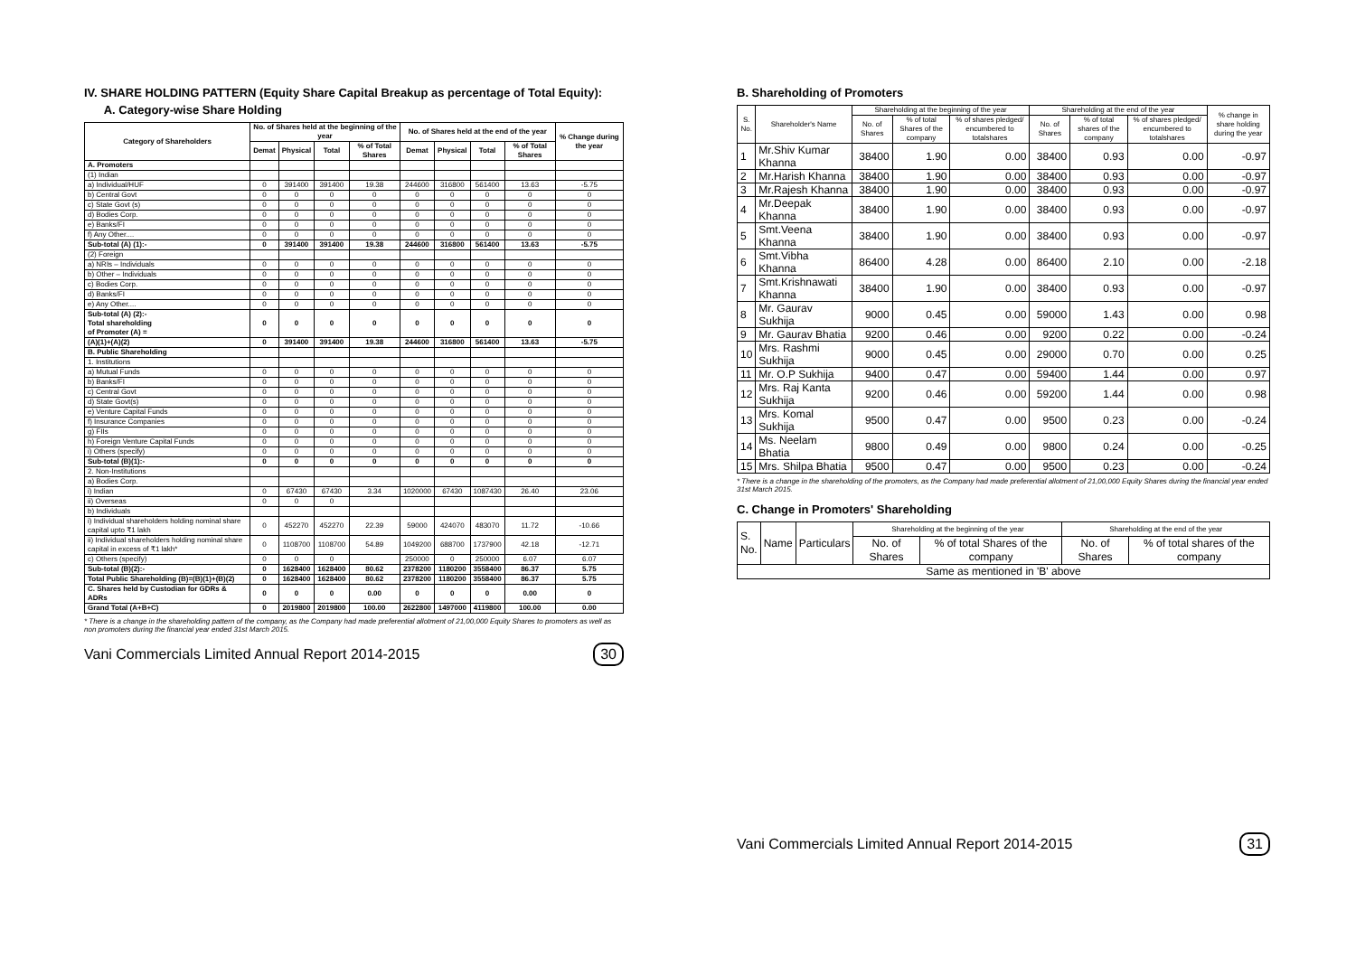IV. SHARE HOLDING PATTERN (Equity Share Capital Breakup as percentage of Total Equity):
A. Category-wise Share Holding
| Category of Shareholders | No. of Shares held at the beginning of the year | | | | No. of Shares held at the end of the year | | | | % Change during the year |
| --- | --- | --- | --- | --- | --- | --- | --- | --- | --- |
| | Demat | Physical | Total | % of Total Shares | Demat | Physical | Total | % of Total Shares | |
| A. Promoters | | | | | | | | | |
| (1) Indian | | | | | | | | | |
| a) Individual/HUF | 0 | 391400 | 391400 | 19.38 | 244600 | 316800 | 561400 | 13.63 | -5.75 |
| b) Central Govt | 0 | 0 | 0 | 0 | 0 | 0 | 0 | 0 | 0 |
| c) State Govt (s) | 0 | 0 | 0 | 0 | 0 | 0 | 0 | 0 | 0 |
| d) Bodies Corp. | 0 | 0 | 0 | 0 | 0 | 0 | 0 | 0 | 0 |
| e) Banks/FI | 0 | 0 | 0 | 0 | 0 | 0 | 0 | 0 | 0 |
| f) Any Other.... | 0 | 0 | 0 | 0 | 0 | 0 | 0 | 0 | 0 |
| Sub-total (A) (1):- | 0 | 391400 | 391400 | 19.38 | 244600 | 316800 | 561400 | 13.63 | -5.75 |
| (2) Foreign | | | | | | | | | |
| a) NRIs – Individuals | 0 | 0 | 0 | 0 | 0 | 0 | 0 | 0 | 0 |
| b) Other – Individuals | 0 | 0 | 0 | 0 | 0 | 0 | 0 | 0 | 0 |
| c) Bodies Corp. | 0 | 0 | 0 | 0 | 0 | 0 | 0 | 0 | 0 |
| d) Banks/FI | 0 | 0 | 0 | 0 | 0 | 0 | 0 | 0 | 0 |
| e) Any Other.... | 0 | 0 | 0 | 0 | 0 | 0 | 0 | 0 | 0 |
| Sub-total (A) (2):- Total shareholding of Promoter (A) = | 0 | 0 | 0 | 0 | 0 | 0 | 0 | 0 | 0 |
| (A)(1)+(A)(2) | 0 | 391400 | 391400 | 19.38 | 244600 | 316800 | 561400 | 13.63 | -5.75 |
| B. Public Shareholding | | | | | | | | | |
| 1. Institutions | | | | | | | | | |
| a) Mutual Funds | 0 | 0 | 0 | 0 | 0 | 0 | 0 | 0 | 0 |
| b) Banks/FI | 0 | 0 | 0 | 0 | 0 | 0 | 0 | 0 | 0 |
| c) Central Govt | 0 | 0 | 0 | 0 | 0 | 0 | 0 | 0 | 0 |
| d) State Govt(s) | 0 | 0 | 0 | 0 | 0 | 0 | 0 | 0 | 0 |
| e) Venture Capital Funds | 0 | 0 | 0 | 0 | 0 | 0 | 0 | 0 | 0 |
| f) Insurance Companies | 0 | 0 | 0 | 0 | 0 | 0 | 0 | 0 | 0 |
| g) FIIs | 0 | 0 | 0 | 0 | 0 | 0 | 0 | 0 | 0 |
| h) Foreign Venture Capital Funds | 0 | 0 | 0 | 0 | 0 | 0 | 0 | 0 | 0 |
| i) Others (specify) | 0 | 0 | 0 | 0 | 0 | 0 | 0 | 0 | 0 |
| Sub-total (B)(1):- | 0 | 0 | 0 | 0 | 0 | 0 | 0 | 0 | 0 |
| 2. Non-Institutions | | | | | | | | | |
| a) Bodies Corp. | | | | | | | | | |
| i) Indian | 0 | 67430 | 67430 | 3.34 | 1020000 | 67430 | 1087430 | 26.40 | 23.06 |
| ii) Overseas | 0 | 0 | 0 | | | | | | |
| b) Individuals | | | | | | | | | |
| i) Individual shareholders holding nominal share capital upto ₹1 lakh | 0 | 452270 | 452270 | 22.39 | 59000 | 424070 | 483070 | 11.72 | -10.66 |
| ii) Individual shareholders holding nominal share capital in excess of ₹1 lakh* | 0 | 1108700 | 1108700 | 54.89 | 1049200 | 688700 | 1737900 | 42.18 | -12.71 |
| c) Others (specify) | 0 | 0 | 0 | | 250000 | 0 | 250000 | 6.07 | 6.07 |
| Sub-total (B)(2):- | 0 | 1628400 | 1628400 | 80.62 | 2378200 | 1180200 | 3558400 | 86.37 | 5.75 |
| Total Public Shareholding (B)=(B)(1)+(B)(2) | 0 | 1628400 | 1628400 | 80.62 | 2378200 | 1180200 | 3558400 | 86.37 | 5.75 |
| C. Shares held by Custodian for GDRs & ADRs | 0 | 0 | 0 | 0.00 | 0 | 0 | 0 | 0.00 | 0 |
| Grand Total (A+B+C) | 0 | 2019800 | 2019800 | 100.00 | 2622800 | 1497000 | 4119800 | 100.00 | 0.00 |
* There is a change in the shareholding pattern of the company, as the Company had made preferential allotment of 21,00,000 Equity Shares to promoters as well as non promoters during the financial year ended 31st March 2015.
Vani Commercials Limited Annual Report 2014-2015 30
B. Shareholding of Promoters
| S. No. | Shareholder's Name | Shareholding at the beginning of the year | | | Shareholding at the end of the year | | | % change in share holding during the year |
| --- | --- | --- | --- | --- | --- | --- | --- | --- |
| | | No. of Shares | % of total Shares of the company | % of shares pledged/ encumbered to totalshares | No. of Shares | % of total shares of the company | % of shares pledged/ encumbered to totalshares | |
| 1 | Mr.Shiv Kumar Khanna | 38400 | 1.90 | 0.00 | 38400 | 0.93 | 0.00 | -0.97 |
| 2 | Mr.Harish Khanna | 38400 | 1.90 | 0.00 | 38400 | 0.93 | 0.00 | -0.97 |
| 3 | Mr.Rajesh Khanna | 38400 | 1.90 | 0.00 | 38400 | 0.93 | 0.00 | -0.97 |
| 4 | Mr.Deepak Khanna | 38400 | 1.90 | 0.00 | 38400 | 0.93 | 0.00 | -0.97 |
| 5 | Smt.Veena Khanna | 38400 | 1.90 | 0.00 | 38400 | 0.93 | 0.00 | -0.97 |
| 6 | Smt.Vibha Khanna | 86400 | 4.28 | 0.00 | 86400 | 2.10 | 0.00 | -2.18 |
| 7 | Smt.Krishnawati Khanna | 38400 | 1.90 | 0.00 | 38400 | 0.93 | 0.00 | -0.97 |
| 8 | Mr. Gaurav Sukhija | 9000 | 0.45 | 0.00 | 59000 | 1.43 | 0.00 | 0.98 |
| 9 | Mr. Gaurav Bhatia | 9200 | 0.46 | 0.00 | 9200 | 0.22 | 0.00 | -0.24 |
| 10 | Mrs. Rashmi Sukhija | 9000 | 0.45 | 0.00 | 29000 | 0.70 | 0.00 | 0.25 |
| 11 | Mr. O.P Sukhija | 9400 | 0.47 | 0.00 | 59400 | 1.44 | 0.00 | 0.97 |
| 12 | Mrs. Raj Kanta Sukhija | 9200 | 0.46 | 0.00 | 59200 | 1.44 | 0.00 | 0.98 |
| 13 | Mrs. Komal Sukhija | 9500 | 0.47 | 0.00 | 9500 | 0.23 | 0.00 | -0.24 |
| 14 | Ms. Neelam Bhatia | 9800 | 0.49 | 0.00 | 9800 | 0.24 | 0.00 | -0.25 |
| 15 | Mrs. Shilpa Bhatia | 9500 | 0.47 | 0.00 | 9500 | 0.23 | 0.00 | -0.24 |
* There is a change in the shareholding of the promoters, as the Company had made preferential allotment of 21,00,000 Equity Shares during the financial year ended 31st March 2015.
C. Change in Promoters' Shareholding
| S. No. | Name | Particulars | Shareholding at the beginning of the year | | Shareholding at the end of the year | |
| --- | --- | --- | --- | --- | --- | --- |
| | | | No. of Shares | % of total Shares of the company | No. of Shares | % of total shares of the company |
| Same as mentioned in 'B' above | | | | | | |
Vani Commercials Limited Annual Report 2014-2015 31